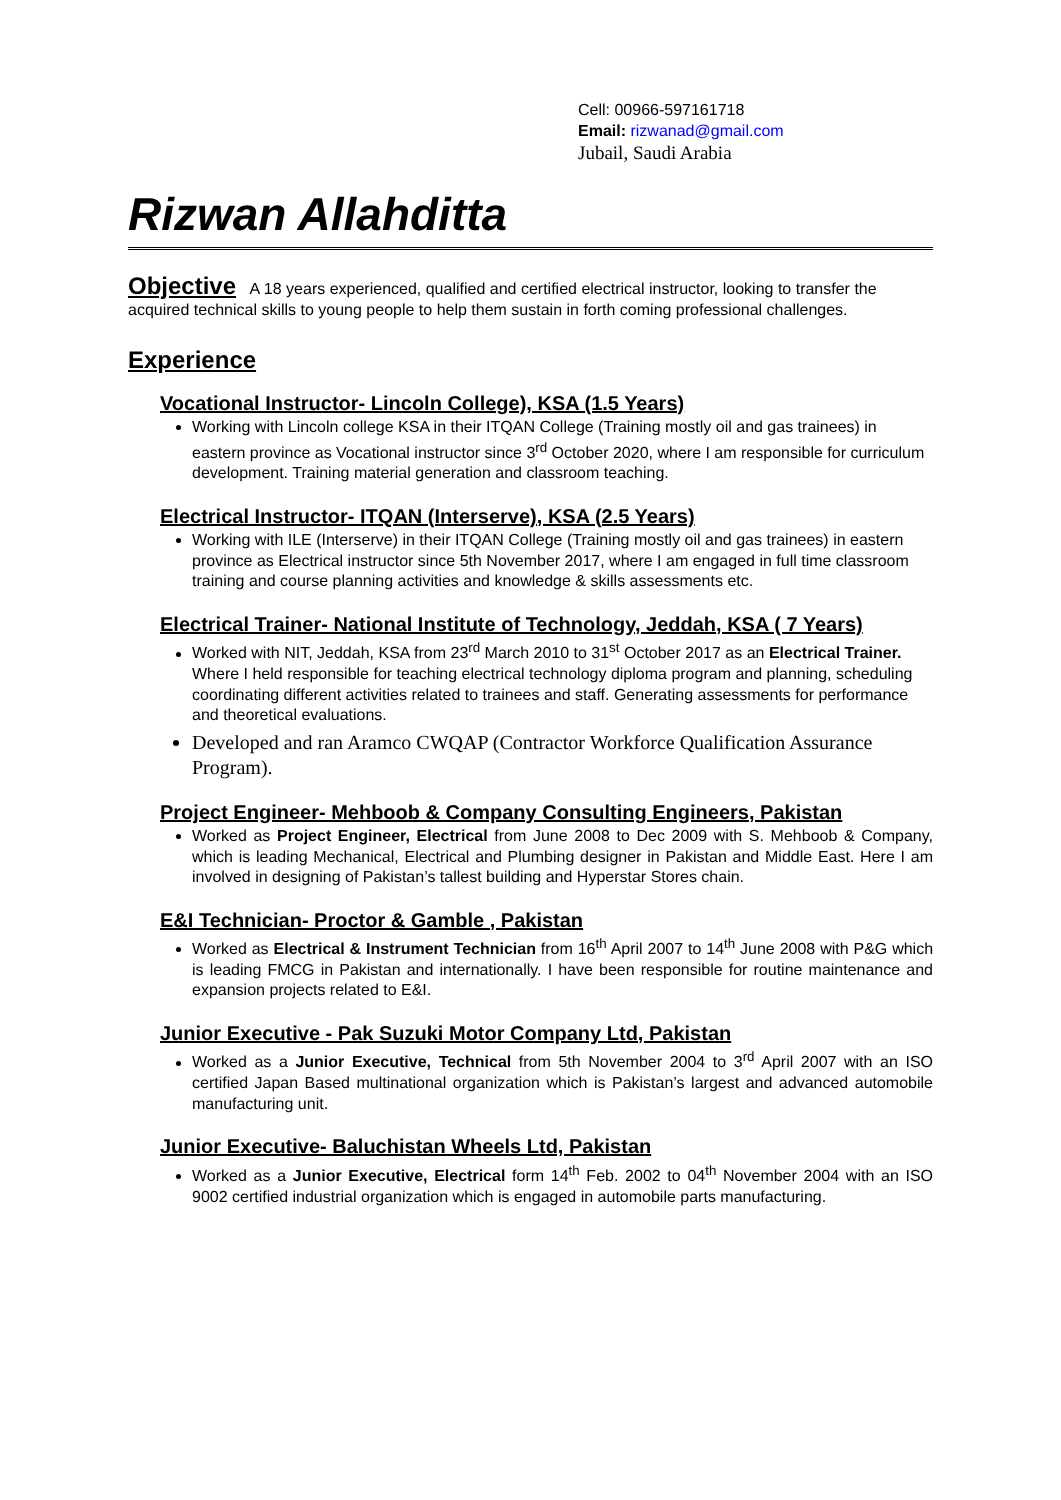Cell: 00966-597161718
Email: rizwanad@gmail.com
Jubail, Saudi Arabia
Rizwan Allahditta
Objective A 18 years experienced, qualified and certified electrical instructor, looking to transfer the acquired technical skills to young people to help them sustain in forth coming professional challenges.
Experience
Vocational Instructor- Lincoln College), KSA (1.5 Years)
Working with Lincoln college KSA in their ITQAN College (Training mostly oil and gas trainees) in eastern province as Vocational instructor since 3<sup>rd</sup> October 2020, where I am responsible for curriculum development. Training material generation and classroom teaching.
Electrical Instructor- ITQAN (Interserve), KSA (2.5 Years)
Working with ILE (Interserve) in their ITQAN College (Training mostly oil and gas trainees) in eastern province as Electrical instructor since 5th November 2017, where I am engaged in full time classroom training and course planning activities and knowledge & skills assessments etc.
Electrical Trainer- National Institute of Technology, Jeddah, KSA ( 7 Years)
Worked with NIT, Jeddah, KSA from 23<sup>rd</sup> March 2010 to 31<sup>st</sup> October 2017 as an Electrical Trainer. Where I held responsible for teaching electrical technology diploma program and planning, scheduling coordinating different activities related to trainees and staff. Generating assessments for performance and theoretical evaluations.
Developed and ran Aramco CWQAP (Contractor Workforce Qualification Assurance Program).
Project Engineer- Mehboob & Company Consulting Engineers, Pakistan
Worked as Project Engineer, Electrical from June 2008 to Dec 2009 with S. Mehboob & Company, which is leading Mechanical, Electrical and Plumbing designer in Pakistan and Middle East. Here I am involved in designing of Pakistan’s tallest building and Hyperstar Stores chain.
E&I Technician- Proctor & Gamble , Pakistan
Worked as Electrical & Instrument Technician from 16<sup>th</sup> April 2007 to 14<sup>th</sup> June 2008 with P&G which is leading FMCG in Pakistan and internationally. I have been responsible for routine maintenance and expansion projects related to E&I.
Junior Executive - Pak Suzuki Motor Company Ltd, Pakistan
Worked as a Junior Executive, Technical from 5th November 2004 to 3<sup>rd</sup> April 2007 with an ISO certified Japan Based multinational organization which is Pakistan’s largest and advanced automobile manufacturing unit.
Junior Executive- Baluchistan Wheels Ltd, Pakistan
Worked as a Junior Executive, Electrical form 14<sup>th</sup> Feb. 2002 to 04<sup>th</sup> November 2004 with an ISO 9002 certified industrial organization which is engaged in automobile parts manufacturing.